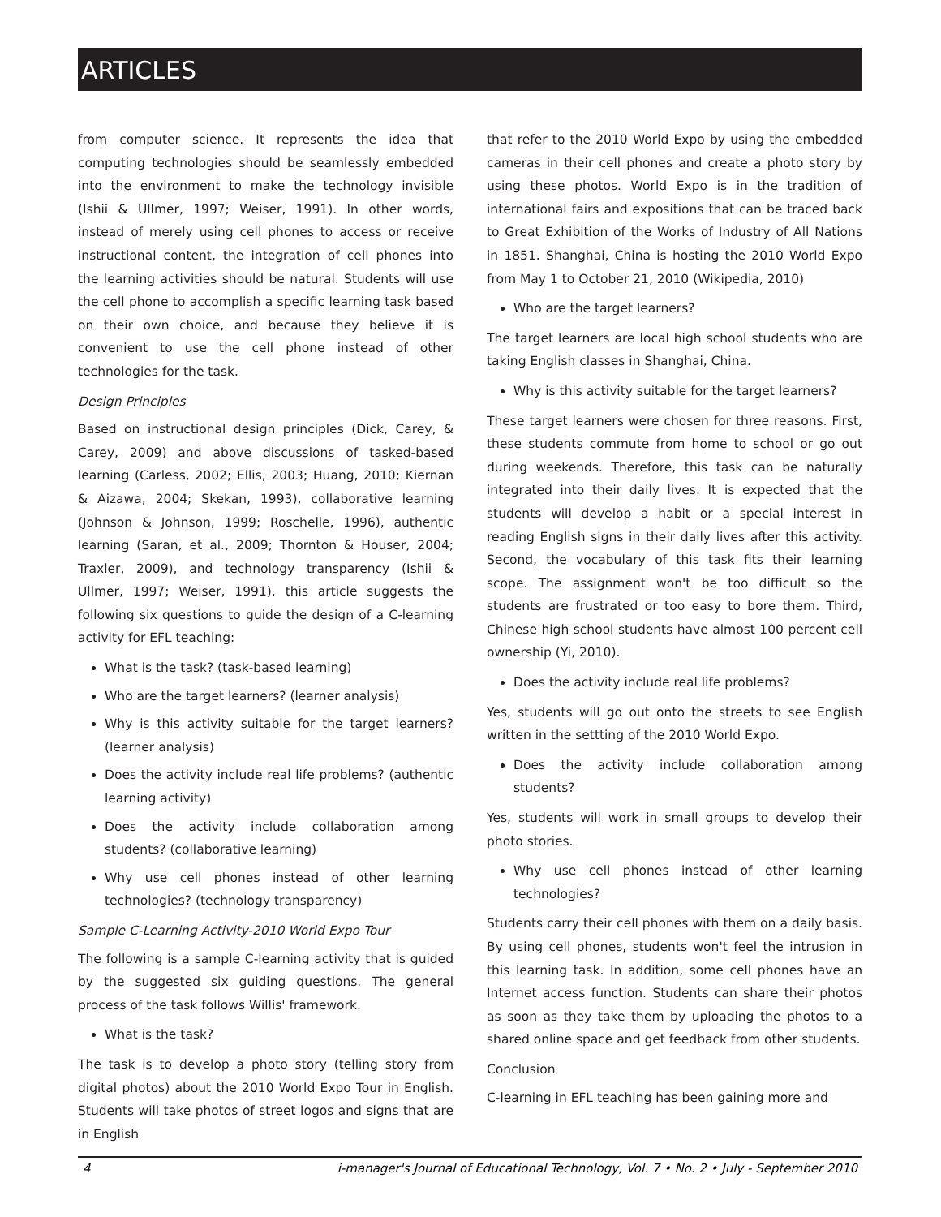ARTICLES
from computer science. It represents the idea that computing technologies should be seamlessly embedded into the environment to make the technology invisible (Ishii & Ullmer, 1997; Weiser, 1991). In other words, instead of merely using cell phones to access or receive instructional content, the integration of cell phones into the learning activities should be natural. Students will use the cell phone to accomplish a specific learning task based on their own choice, and because they believe it is convenient to use the cell phone instead of other technologies for the task.
Design Principles
Based on instructional design principles (Dick, Carey, & Carey, 2009) and above discussions of tasked-based learning (Carless, 2002; Ellis, 2003; Huang, 2010; Kiernan & Aizawa, 2004; Skekan, 1993), collaborative learning (Johnson & Johnson, 1999; Roschelle, 1996), authentic learning (Saran, et al., 2009; Thornton & Houser, 2004; Traxler, 2009), and technology transparency (Ishii & Ullmer, 1997; Weiser, 1991), this article suggests the following six questions to guide the design of a C-learning activity for EFL teaching:
What is the task? (task-based learning)
Who are the target learners? (learner analysis)
Why is this activity suitable for the target learners? (learner analysis)
Does the activity include real life problems? (authentic learning activity)
Does the activity include collaboration among students? (collaborative learning)
Why use cell phones instead of other learning technologies? (technology transparency)
Sample C-Learning Activity-2010 World Expo Tour
The following is a sample C-learning activity that is guided by the suggested six guiding questions. The general process of the task follows Willis' framework.
What is the task?
The task is to develop a photo story (telling story from digital photos) about the 2010 World Expo Tour in English. Students will take photos of street logos and signs that are in English
that refer to the 2010 World Expo by using the embedded cameras in their cell phones and create a photo story by using these photos. World Expo is in the tradition of international fairs and expositions that can be traced back to Great Exhibition of the Works of Industry of All Nations in 1851. Shanghai, China is hosting the 2010 World Expo from May 1 to October 21, 2010 (Wikipedia, 2010)
Who are the target learners?
The target learners are local high school students who are taking English classes in Shanghai, China.
Why is this activity suitable for the target learners?
These target learners were chosen for three reasons. First, these students commute from home to school or go out during weekends. Therefore, this task can be naturally integrated into their daily lives. It is expected that the students will develop a habit or a special interest in reading English signs in their daily lives after this activity. Second, the vocabulary of this task fits their learning scope. The assignment won't be too difficult so the students are frustrated or too easy to bore them. Third, Chinese high school students have almost 100 percent cell ownership (Yi, 2010).
Does the activity include real life problems?
Yes, students will go out onto the streets to see English written in the settting of the 2010 World Expo.
Does the activity include collaboration among students?
Yes, students will work in small groups to develop their photo stories.
Why use cell phones instead of other learning technologies?
Students carry their cell phones with them on a daily basis. By using cell phones, students won't feel the intrusion in this learning task. In addition, some cell phones have an Internet access function. Students can share their photos as soon as they take them by uploading the photos to a shared online space and get feedback from other students.
Conclusion
C-learning in EFL teaching has been gaining more and
4 i-manager's Journal of Educational Technology, Vol. 7 • No. 2 • July - September 2010